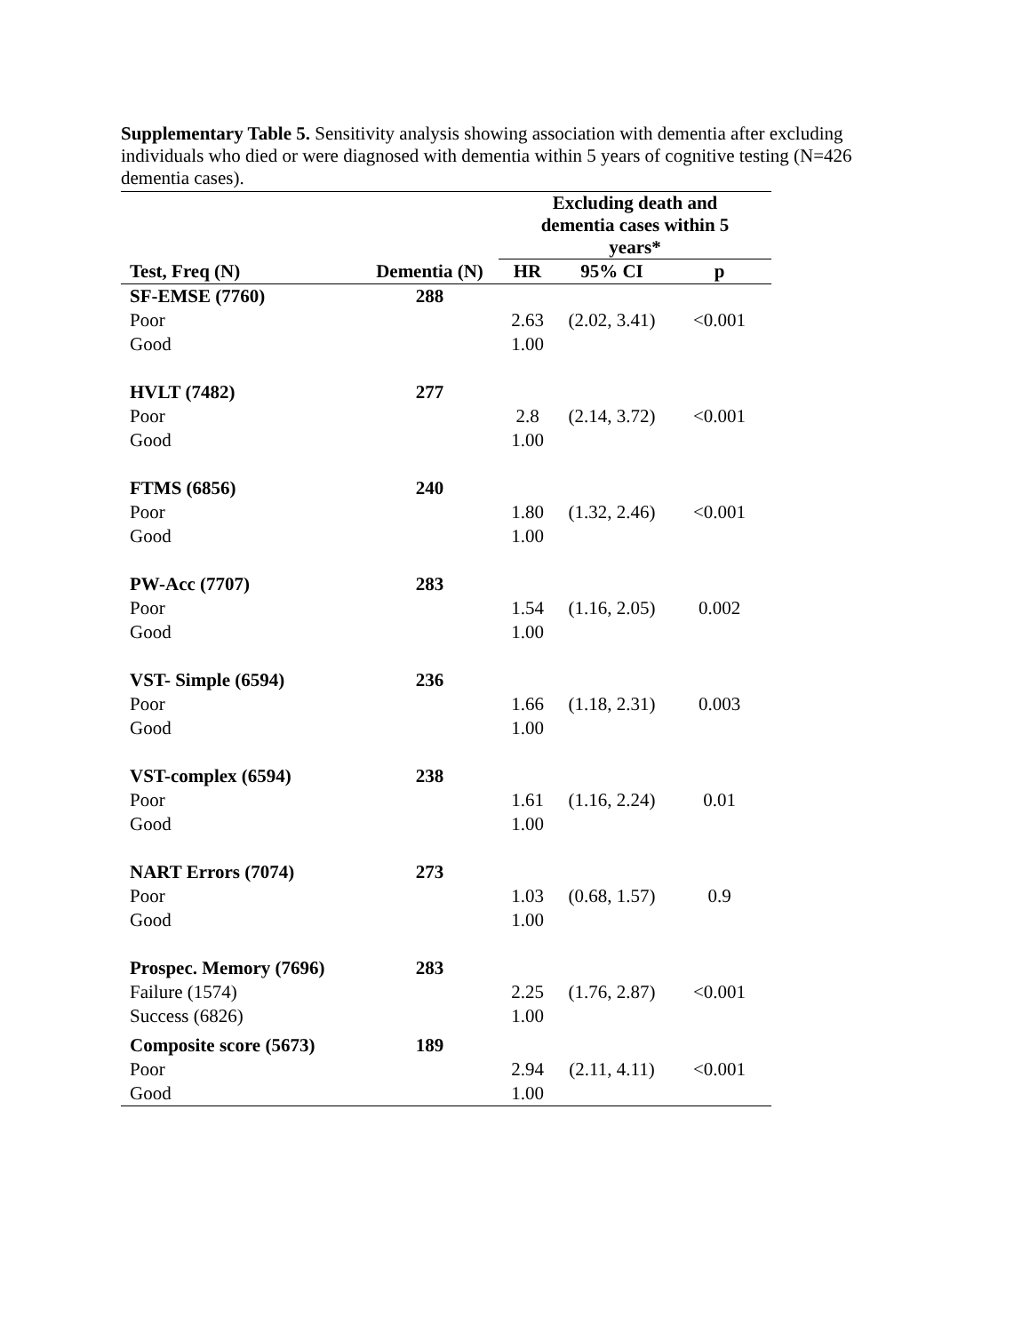Supplementary Table 5. Sensitivity analysis showing association with dementia after excluding individuals who died or were diagnosed with dementia within 5 years of cognitive testing (N=426 dementia cases).
| | | Excluding death and dementia cases within 5 years* | | |
| --- | --- | --- | --- | --- |
| Test, Freq (N) | Dementia (N) | HR | 95% CI | p |
| SF-EMSE (7760) | 288 | | | |
| Poor | | 2.63 | (2.02, 3.41) | <0.001 |
| Good | | 1.00 | | |
| HVLT (7482) | 277 | | | |
| Poor | | 2.8 | (2.14, 3.72) | <0.001 |
| Good | | 1.00 | | |
| FTMS (6856) | 240 | | | |
| Poor | | 1.80 | (1.32, 2.46) | <0.001 |
| Good | | 1.00 | | |
| PW-Acc (7707) | 283 | | | |
| Poor | | 1.54 | (1.16, 2.05) | 0.002 |
| Good | | 1.00 | | |
| VST- Simple (6594) | 236 | | | |
| Poor | | 1.66 | (1.18, 2.31) | 0.003 |
| Good | | 1.00 | | |
| VST-complex (6594) | 238 | | | |
| Poor | | 1.61 | (1.16, 2.24) | 0.01 |
| Good | | 1.00 | | |
| NART Errors (7074) | 273 | | | |
| Poor | | 1.03 | (0.68, 1.57) | 0.9 |
| Good | | 1.00 | | |
| Prospec. Memory (7696) | 283 | | | |
| Failure (1574) | | 2.25 | (1.76, 2.87) | <0.001 |
| Success (6826) | | 1.00 | | |
| Composite score (5673) | 189 | | | |
| Poor | | 2.94 | (2.11, 4.11) | <0.001 |
| Good | | 1.00 | | |